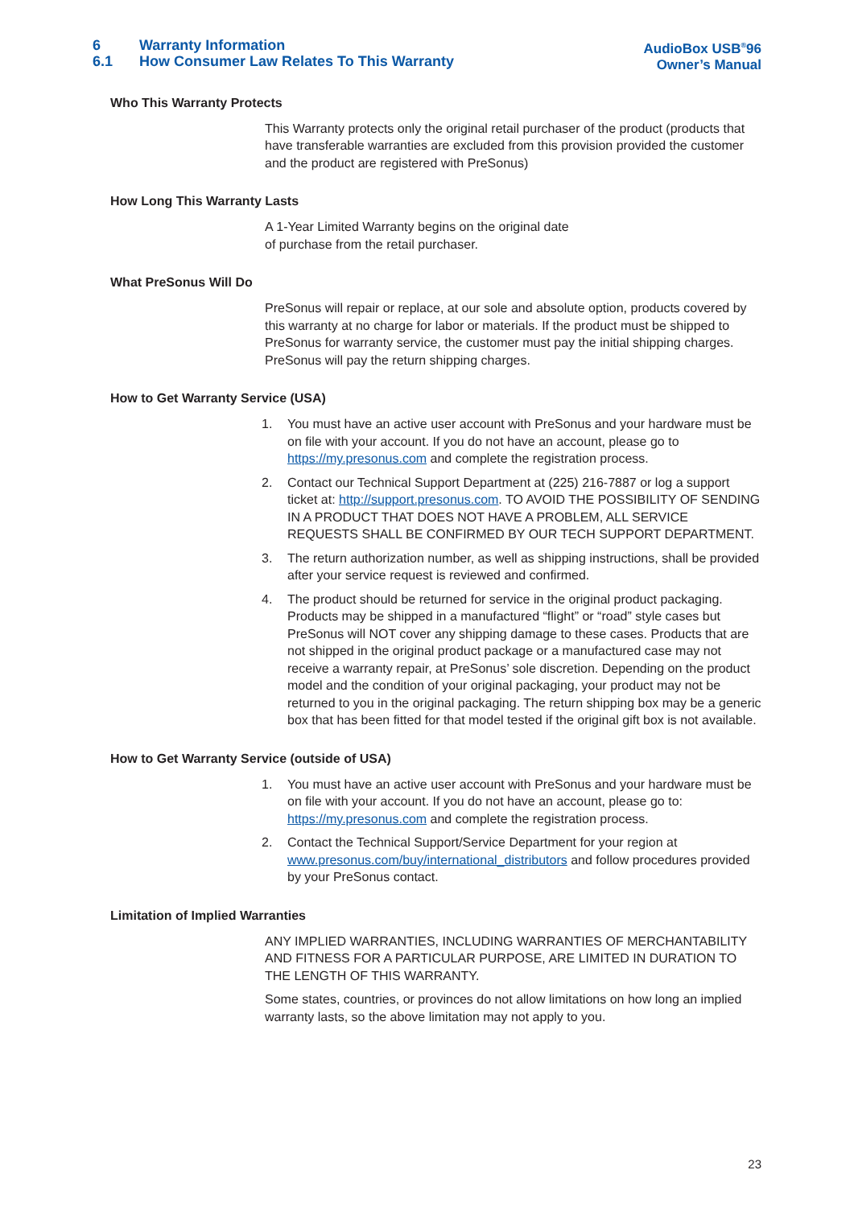6 Warranty Information
6.1 How Consumer Law Relates To This Warranty
AudioBox USB<sup>®</sup>96
Owner’s Manual
Who This Warranty Protects
This Warranty protects only the original retail purchaser of the product (products that have transferable warranties are excluded from this provision provided the customer and the product are registered with PreSonus)
How Long This Warranty Lasts
A 1-Year Limited Warranty begins on the original date
of purchase from the retail purchaser.
What PreSonus Will Do
PreSonus will repair or replace, at our sole and absolute option, products covered by this warranty at no charge for labor or materials. If the product must be shipped to PreSonus for warranty service, the customer must pay the initial shipping charges. PreSonus will pay the return shipping charges.
How to Get Warranty Service (USA)
1. You must have an active user account with PreSonus and your hardware must be on file with your account. If you do not have an account, please go to https://my.presonus.com and complete the registration process.
2. Contact our Technical Support Department at (225) 216-7887 or log a support ticket at: http://support.presonus.com. TO AVOID THE POSSIBILITY OF SENDING IN A PRODUCT THAT DOES NOT HAVE A PROBLEM, ALL SERVICE REQUESTS SHALL BE CONFIRMED BY OUR TECH SUPPORT DEPARTMENT.
3. The return authorization number, as well as shipping instructions, shall be provided after your service request is reviewed and confirmed.
4. The product should be returned for service in the original product packaging. Products may be shipped in a manufactured “flight” or “road” style cases but PreSonus will NOT cover any shipping damage to these cases. Products that are not shipped in the original product package or a manufactured case may not receive a warranty repair, at PreSonus’ sole discretion. Depending on the product model and the condition of your original packaging, your product may not be returned to you in the original packaging. The return shipping box may be a generic box that has been fitted for that model tested if the original gift box is not available.
How to Get Warranty Service (outside of USA)
1. You must have an active user account with PreSonus and your hardware must be on file with your account. If you do not have an account, please go to: https://my.presonus.com and complete the registration process.
2. Contact the Technical Support/Service Department for your region at www.presonus.com/buy/international_distributors and follow procedures provided by your PreSonus contact.
Limitation of Implied Warranties
ANY IMPLIED WARRANTIES, INCLUDING WARRANTIES OF MERCHANTABILITY AND FITNESS FOR A PARTICULAR PURPOSE, ARE LIMITED IN DURATION TO THE LENGTH OF THIS WARRANTY.
Some states, countries, or provinces do not allow limitations on how long an implied warranty lasts, so the above limitation may not apply to you.
23